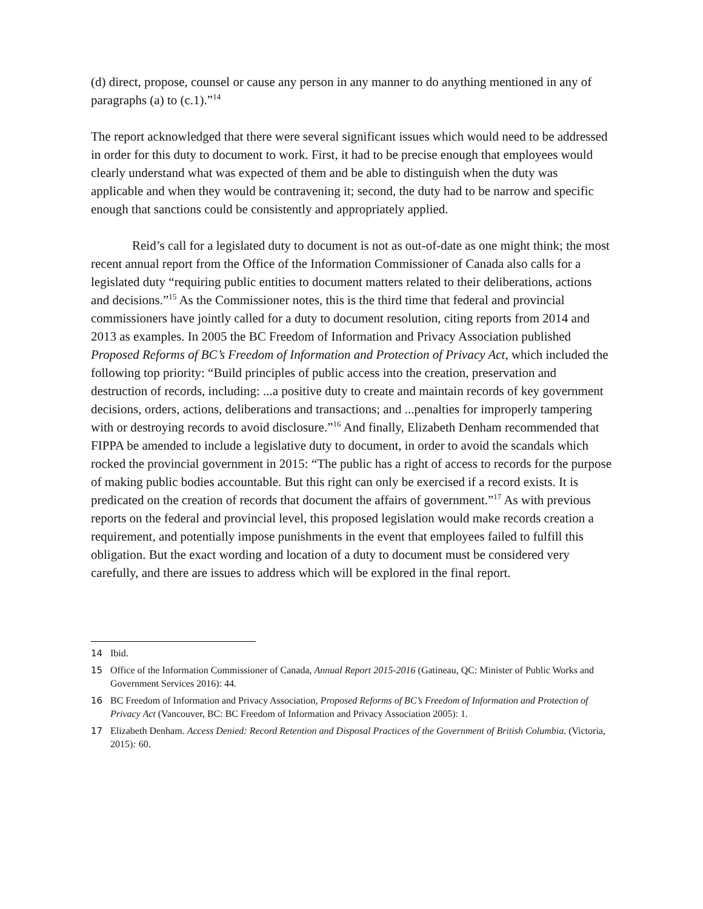(d) direct, propose, counsel or cause any person in any manner to do anything mentioned in any of paragraphs (a) to (c.1).”<sup>14</sup>
The report acknowledged that there were several significant issues which would need to be addressed in order for this duty to document to work. First, it had to be precise enough that employees would clearly understand what was expected of them and be able to distinguish when the duty was applicable and when they would be contravening it; second, the duty had to be narrow and specific enough that sanctions could be consistently and appropriately applied.
Reid’s call for a legislated duty to document is not as out-of-date as one might think; the most recent annual report from the Office of the Information Commissioner of Canada also calls for a legislated duty “requiring public entities to document matters related to their deliberations, actions and decisions.”<sup>15</sup> As the Commissioner notes, this is the third time that federal and provincial commissioners have jointly called for a duty to document resolution, citing reports from 2014 and 2013 as examples. In 2005 the BC Freedom of Information and Privacy Association published Proposed Reforms of BC’s Freedom of Information and Protection of Privacy Act, which included the following top priority: “Build principles of public access into the creation, preservation and destruction of records, including: ...a positive duty to create and maintain records of key government decisions, orders, actions, deliberations and transactions; and ...penalties for improperly tampering with or destroying records to avoid disclosure.”<sup>16</sup> And finally, Elizabeth Denham recommended that FIPPA be amended to include a legislative duty to document, in order to avoid the scandals which rocked the provincial government in 2015: “The public has a right of access to records for the purpose of making public bodies accountable. But this right can only be exercised if a record exists. It is predicated on the creation of records that document the affairs of government.”<sup>17</sup> As with previous reports on the federal and provincial level, this proposed legislation would make records creation a requirement, and potentially impose punishments in the event that employees failed to fulfill this obligation. But the exact wording and location of a duty to document must be considered very carefully, and there are issues to address which will be explored in the final report.
14 Ibid.
15 Office of the Information Commissioner of Canada, Annual Report 2015-2016 (Gatineau, QC: Minister of Public Works and Government Services 2016): 44.
16 BC Freedom of Information and Privacy Association, Proposed Reforms of BC’s Freedom of Information and Protection of Privacy Act (Vancouver, BC: BC Freedom of Information and Privacy Association 2005): 1.
17 Elizabeth Denham. Access Denied: Record Retention and Disposal Practices of the Government of British Columbia. (Victoria, 2015): 60.